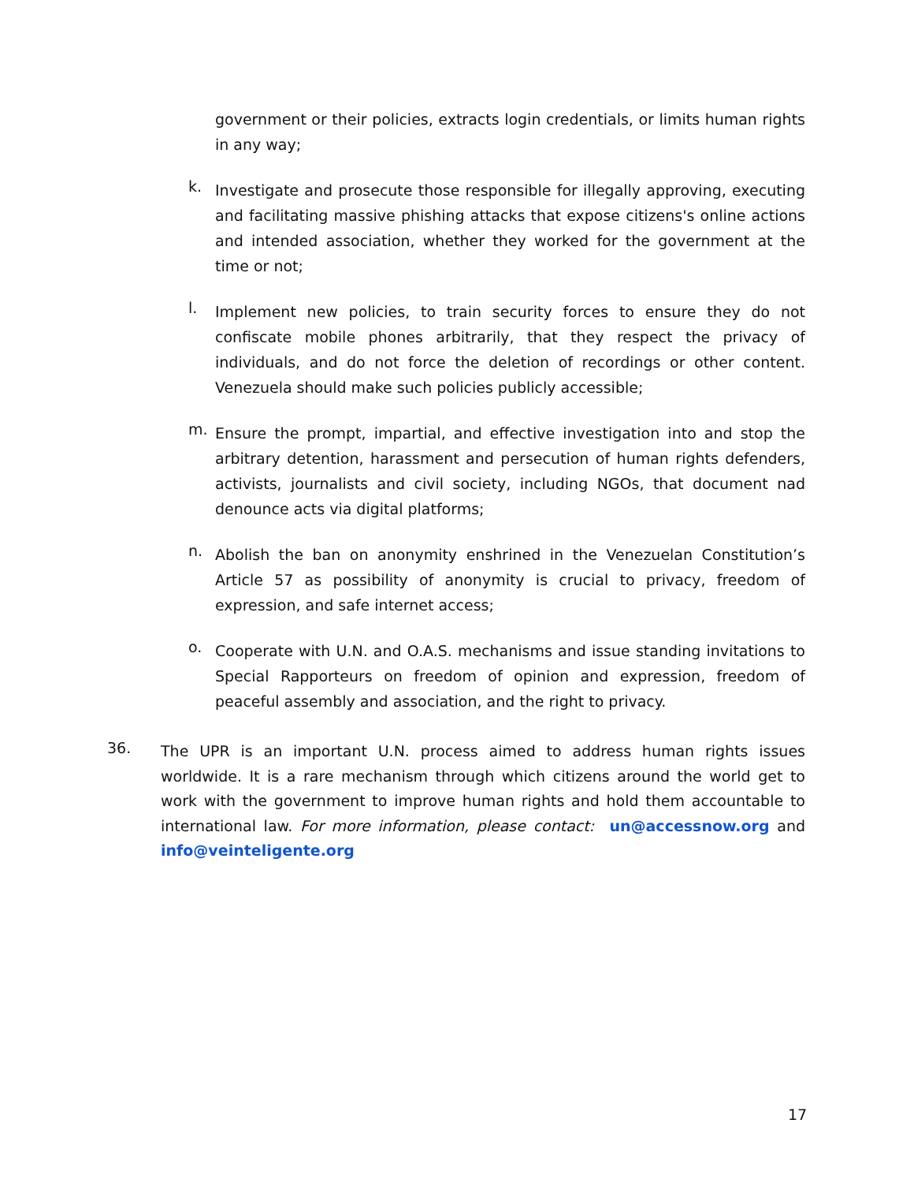government or their policies, extracts login credentials, or limits human rights in any way;
k.
Investigate and prosecute those responsible for illegally approving, executing and facilitating massive phishing attacks that expose citizens's online actions and intended association, whether they worked for the government at the time or not;
l.
Implement new policies, to train security forces to ensure they do not confiscate mobile phones arbitrarily, that they respect the privacy of individuals, and do not force the deletion of recordings or other content. Venezuela should make such policies publicly accessible;
m.
Ensure the prompt, impartial, and effective investigation into and stop the arbitrary detention, harassment and persecution of human rights defenders, activists, journalists and civil society, including NGOs, that document nad denounce acts via digital platforms;
n.
Abolish the ban on anonymity enshrined in the Venezuelan Constitution’s Article 57 as possibility of anonymity is crucial to privacy, freedom of expression, and safe internet access;
o.
Cooperate with U.N. and O.A.S. mechanisms and issue standing invitations to Special Rapporteurs on freedom of opinion and expression, freedom of peaceful assembly and association, and the right to privacy.
36.
The UPR is an important U.N. process aimed to address human rights issues worldwide. It is a rare mechanism through which citizens around the world get to work with the government to improve human rights and hold them accountable to international law. For more information, please contact: un@accessnow.org and info@veinteligente.org
17